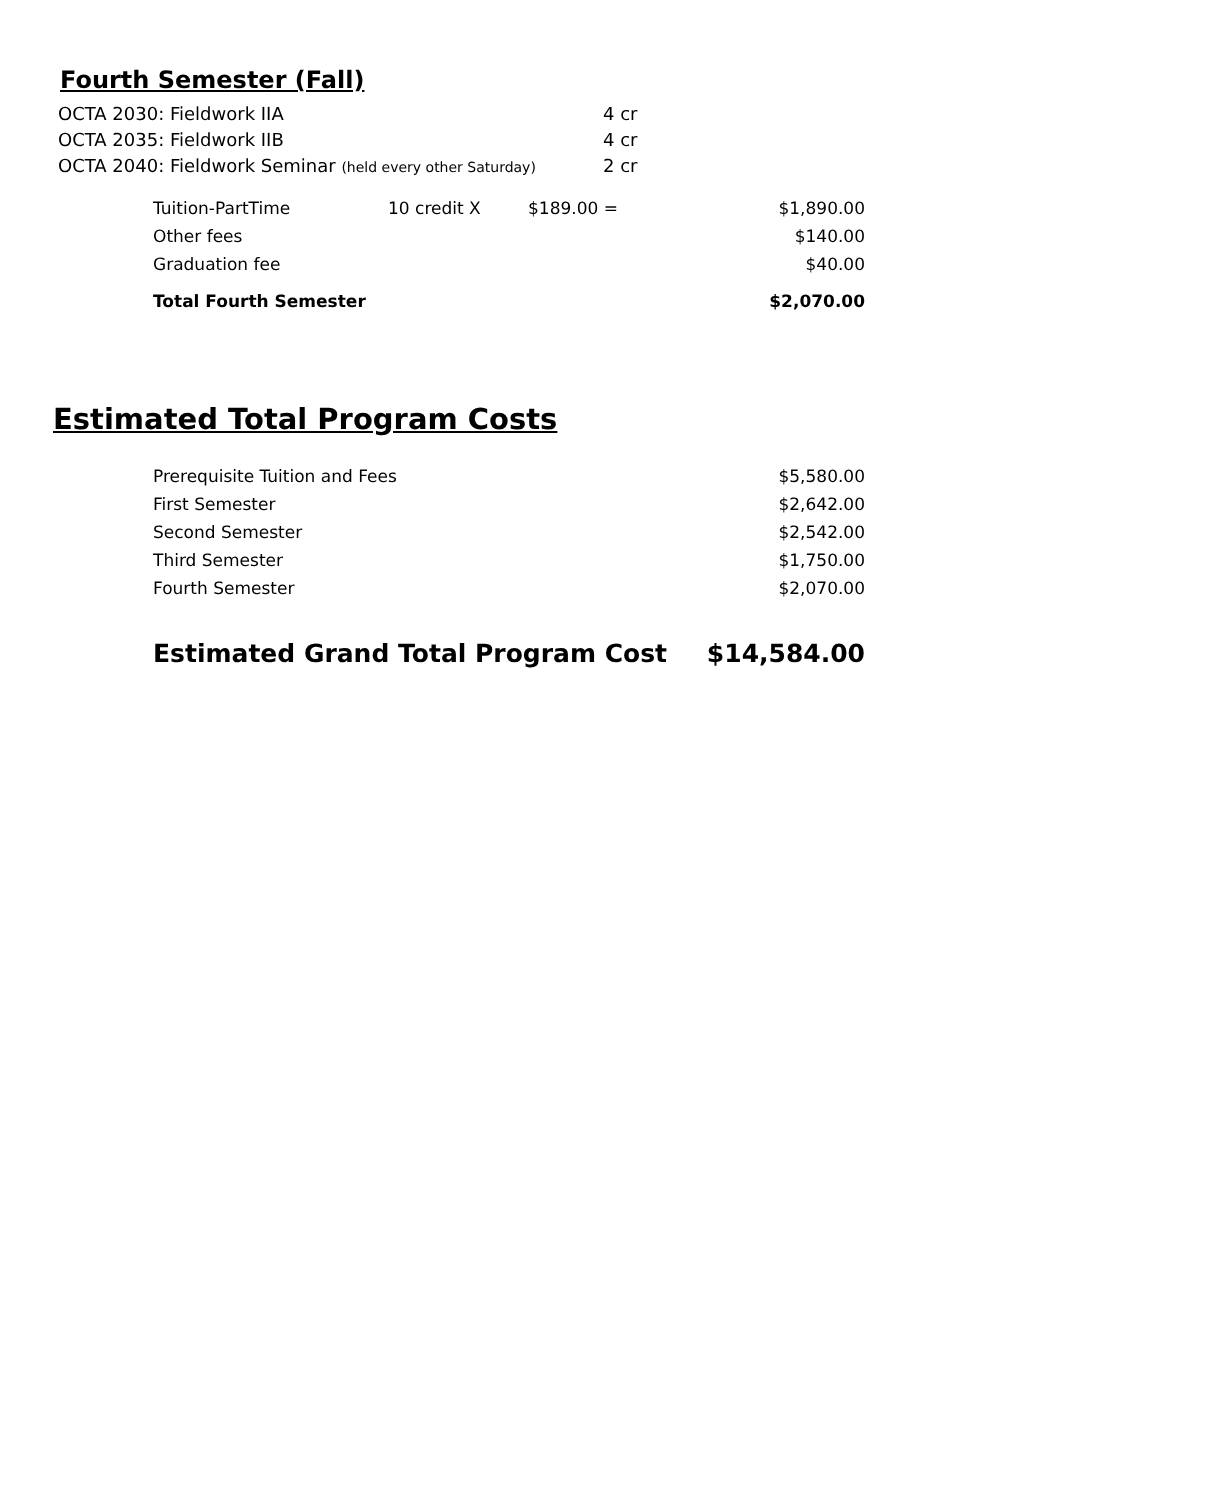Fourth Semester (Fall)
| OCTA 2030: Fieldwork IIA | 4 cr |
| OCTA 2035: Fieldwork IIB | 4 cr |
| OCTA 2040: Fieldwork Seminar (held every other Saturday) | 2 cr |
| Tuition-PartTime | 10 credit X | $189.00 = | $1,890.00 |
| Other fees | | | $140.00 |
| Graduation fee | | | $40.00 |
| Total Fourth Semester | | | $2,070.00 |
Estimated Total Program Costs
| Prerequisite Tuition and Fees | $5,580.00 |
| First Semester | $2,642.00 |
| Second Semester | $2,542.00 |
| Third Semester | $1,750.00 |
| Fourth Semester | $2,070.00 |
| Estimated Grand Total Program Cost | $14,584.00 |